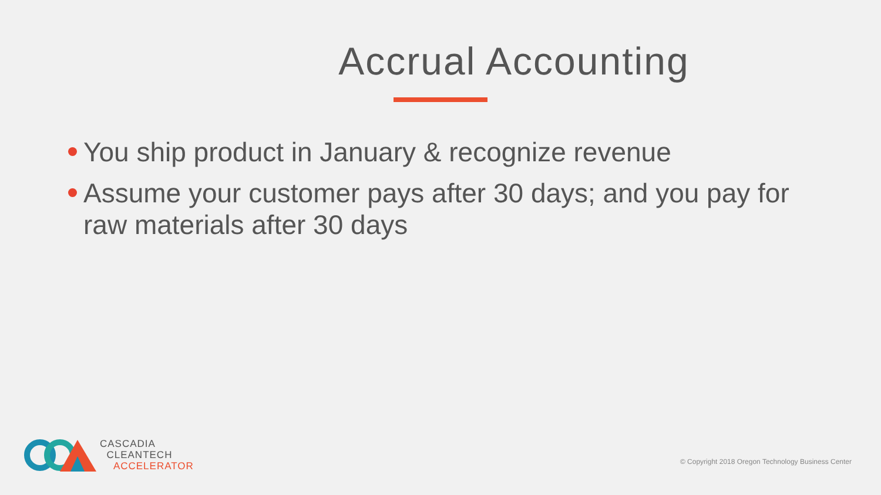Accrual Accounting
You ship product in January & recognize revenue
Assume your customer pays after 30 days; and you pay for raw materials after 30 days
CASCADIA
CLEANTECH
ACCELERATOR
© Copyright 2018 Oregon Technology Business Center